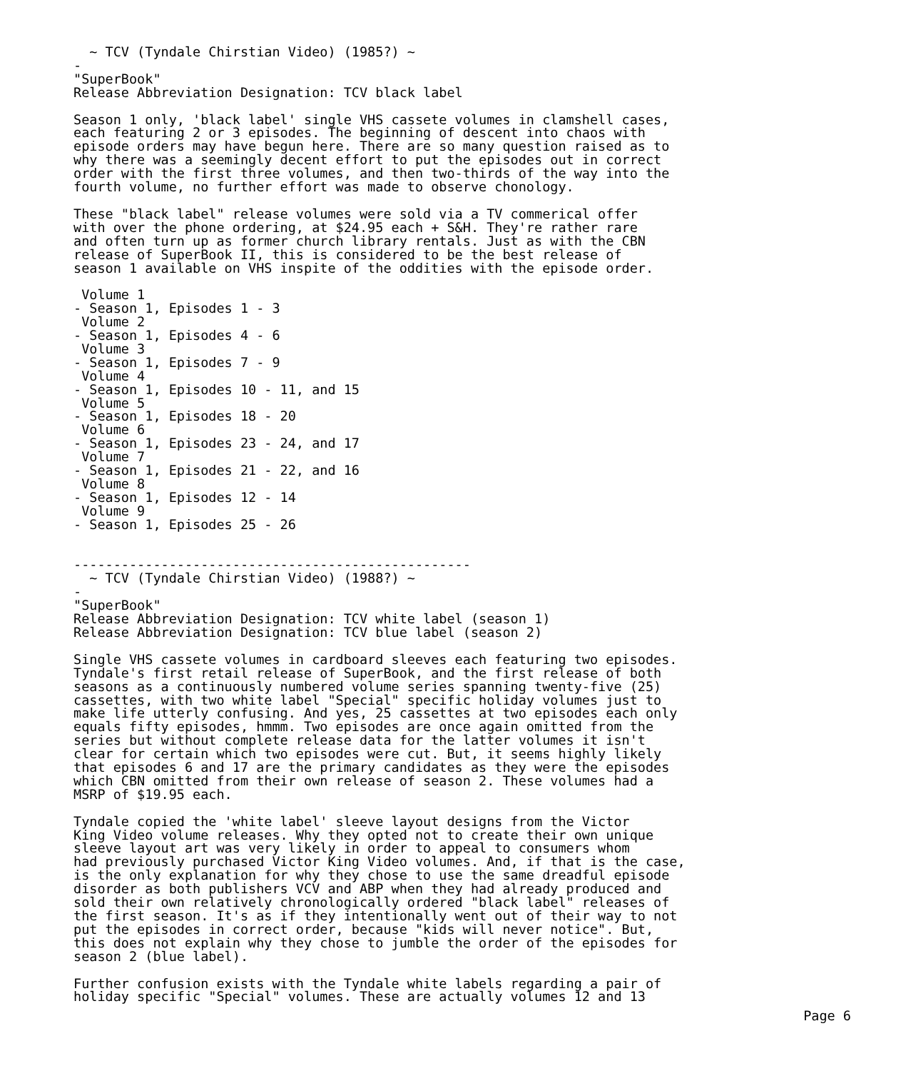~ TCV (Tyndale Chirstian Video) (1985?) ~
-
"SuperBook"
Release Abbreviation Designation: TCV black label

Season 1 only, 'black label' single VHS cassete volumes in clamshell cases,
each featuring 2 or 3 episodes. The beginning of descent into chaos with
episode orders may have begun here. There are so many question raised as to
why there was a seemingly decent effort to put the episodes out in correct
order with the first three volumes, and then two-thirds of the way into the
fourth volume, no further effort was made to observe chonology.

These "black label" release volumes were sold via a TV commerical offer
with over the phone ordering, at $24.95 each + S&H. They're rather rare
and often turn up as former church library rentals. Just as with the CBN
release of SuperBook II, this is considered to be the best release of
season 1 available on VHS inspite of the oddities with the episode order.

 Volume 1
- Season 1, Episodes 1 - 3
 Volume 2
- Season 1, Episodes 4 - 6
 Volume 3
- Season 1, Episodes 7 - 9
 Volume 4
- Season 1, Episodes 10 - 11, and 15
 Volume 5
- Season 1, Episodes 18 - 20
 Volume 6
- Season 1, Episodes 23 - 24, and 17
 Volume 7
- Season 1, Episodes 21 - 22, and 16
 Volume 8
- Season 1, Episodes 12 - 14
 Volume 9
- Season 1, Episodes 25 - 26


--------------------------------------------------
  ~ TCV (Tyndale Chirstian Video) (1988?) ~
-
"SuperBook"
Release Abbreviation Designation: TCV white label (season 1)
Release Abbreviation Designation: TCV blue label (season 2)

Single VHS cassete volumes in cardboard sleeves each featuring two episodes.
Tyndale's first retail release of SuperBook, and the first release of both
seasons as a continuously numbered volume series spanning twenty-five (25)
cassettes, with two white label "Special" specific holiday volumes just to
make life utterly confusing. And yes, 25 cassettes at two episodes each only
equals fifty episodes, hmmm. Two episodes are once again omitted from the
series but without complete release data for the latter volumes it isn't
clear for certain which two episodes were cut. But, it seems highly likely
that episodes 6 and 17 are the primary candidates as they were the episodes
which CBN omitted from their own release of season 2. These volumes had a
MSRP of $19.95 each.

Tyndale copied the 'white label' sleeve layout designs from the Victor
King Video volume releases. Why they opted not to create their own unique
sleeve layout art was very likely in order to appeal to consumers whom
had previously purchased Victor King Video volumes. And, if that is the case,
is the only explanation for why they chose to use the same dreadful episode
disorder as both publishers VCV and ABP when they had already produced and
sold their own relatively chronologically ordered "black label" releases of
the first season. It's as if they intentionally went out of their way to not
put the episodes in correct order, because "kids will never notice". But,
this does not explain why they chose to jumble the order of the episodes for
season 2 (blue label).

Further confusion exists with the Tyndale white labels regarding a pair of
holiday specific "Special" volumes. These are actually volumes 12 and 13
Page 6